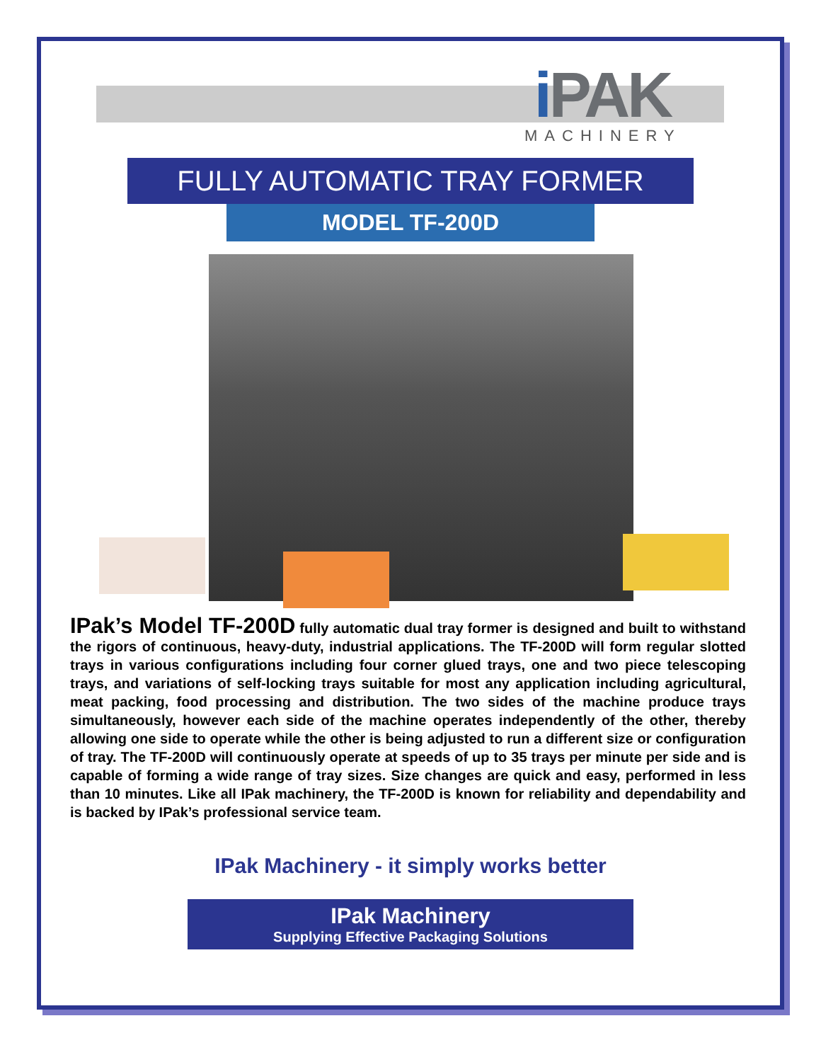i PAK
MACHINERY
FULLY AUTOMATIC TRAY FORMER
MODEL TF-200D
IPak’s Model TF-200D fully automatic dual tray former is designed and built to withstand the rigors of continuous, heavy-duty, industrial applications. The TF-200D will form regular slotted trays in various configurations including four corner glued trays, one and two piece telescoping trays, and variations of self-locking trays suitable for most any application including agricultural, meat packing, food processing and distribution. The two sides of the machine produce trays simultaneously, however each side of the machine operates independently of the other, thereby allowing one side to operate while the other is being adjusted to run a different size or configuration of tray. The TF-200D will continuously operate at speeds of up to 35 trays per minute per side and is capable of forming a wide range of tray sizes. Size changes are quick and easy, performed in less than 10 minutes. Like all IPak machinery, the TF-200D is known for reliability and dependability and is backed by IPak’s professional service team.
IPak Machinery - it simply works better
IPak Machinery
Supplying Effective Packaging Solutions